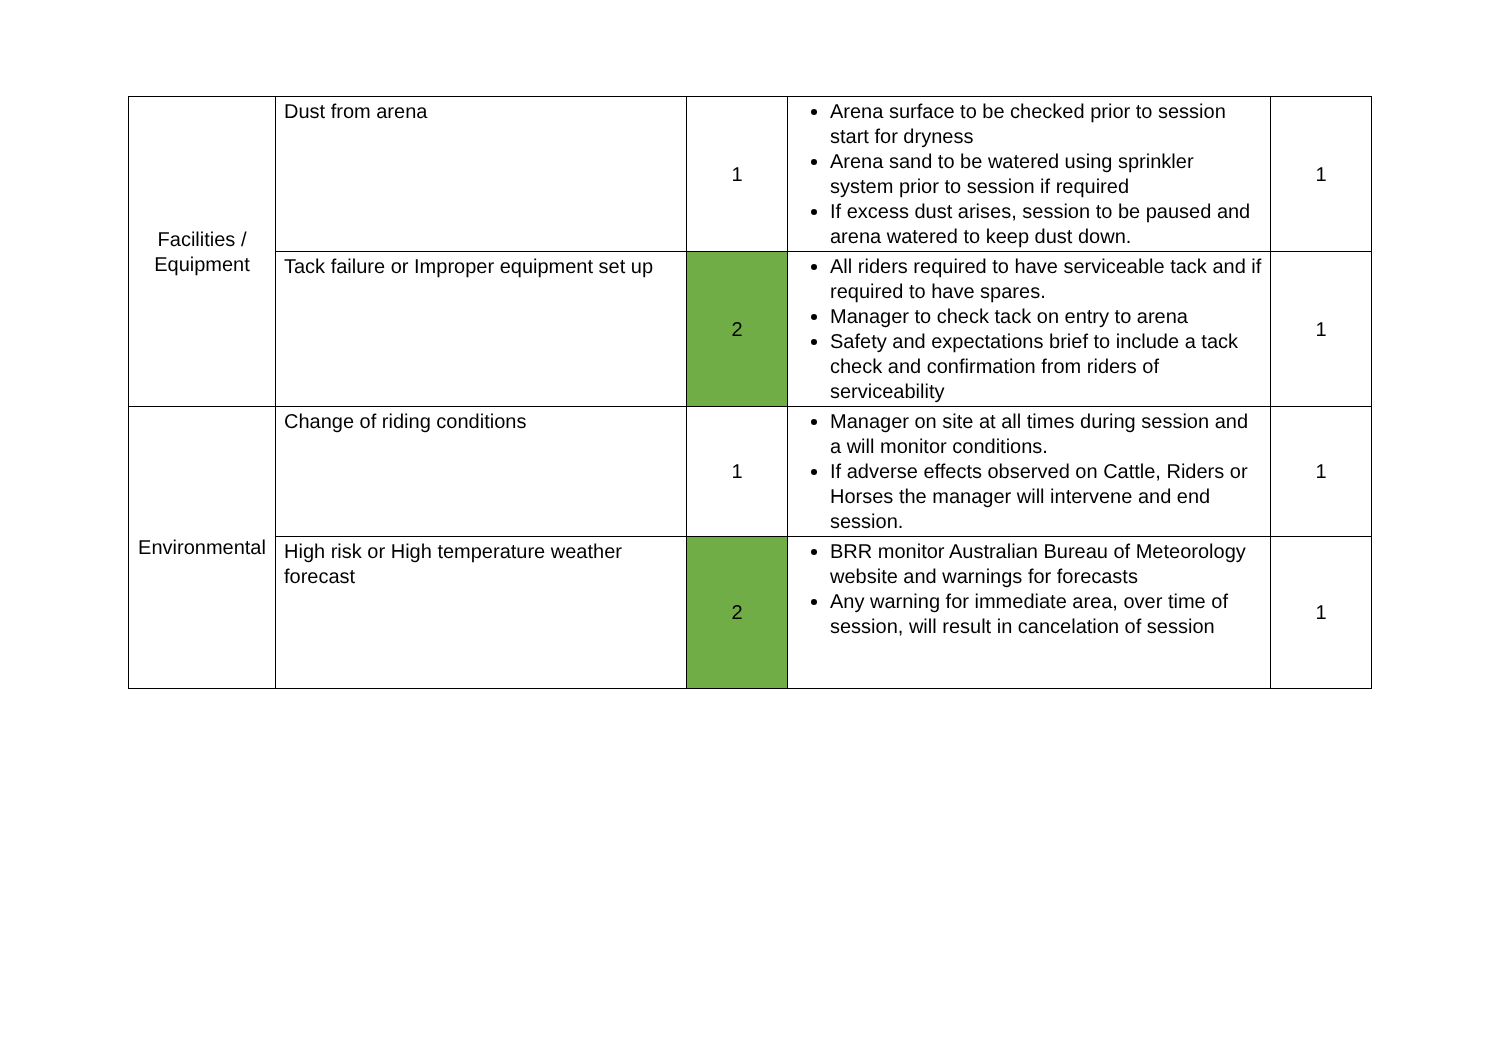| Facilities / Equipment | Dust from arena | 1 | Arena surface to be checked prior to session start for dryness Arena sand to be watered using sprinkler system prior to session if required If excess dust arises, session to be paused and arena watered to keep dust down. | 1 |
| | Tack failure or Improper equipment set up | 2 | All riders required to have serviceable tack and if required to have spares. Manager to check tack on entry to arena Safety and expectations brief to include a tack check and confirmation from riders of serviceability | 1 |
| Environmental | Change of riding conditions | 1 | Manager on site at all times during session and a will monitor conditions. If adverse effects observed on Cattle, Riders or Horses the manager will intervene and end session. | 1 |
| | High risk or High temperature weather forecast | 2 | BRR monitor Australian Bureau of Meteorology website and warnings for forecasts Any warning for immediate area, over time of session, will result in cancelation of session | 1 |